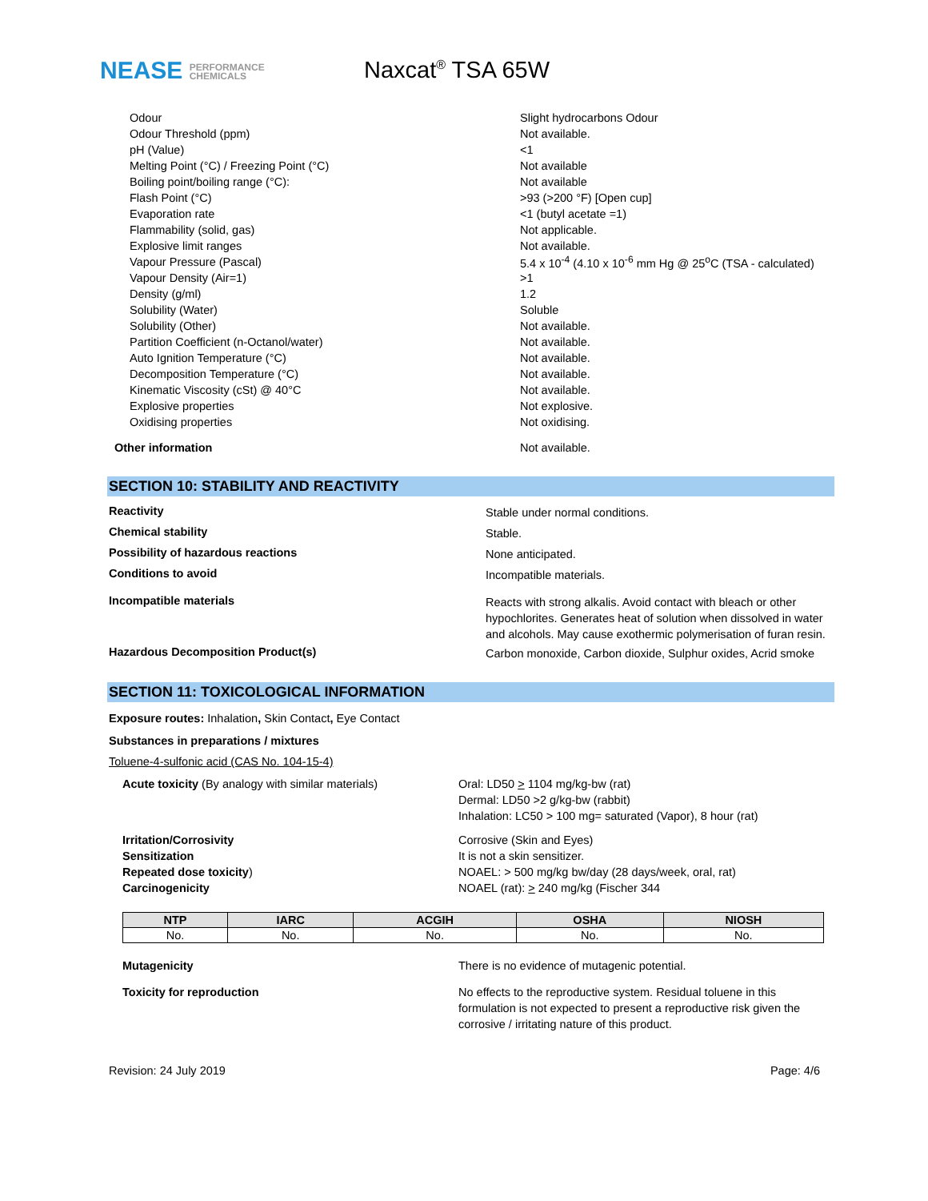NEASE PERFORMANCE
CHEMICALS
Naxcat<sup>®</sup> TSA 65W
| Odour | Slight hydrocarbons Odour |
| Odour Threshold (ppm) | Not available. |
| pH (Value) | <1 |
| Melting Point (°C) / Freezing Point (°C) | Not available |
| Boiling point/boiling range (°C): | Not available |
| Flash Point (°C) | >93 (>200 °F) [Open cup] |
| Evaporation rate | <1 (butyl acetate =1) |
| Flammability (solid, gas) | Not applicable. |
| Explosive limit ranges | Not available. |
| Vapour Pressure (Pascal) | 5.4 x 10<sup>-4</sup> (4.10 x 10<sup>-6</sup> mm Hg @ 25<sup>o</sup>C (TSA - calculated) |
| Vapour Density (Air=1) | >1 |
| Density (g/ml) | 1.2 |
| Solubility (Water) | Soluble |
| Solubility (Other) | Not available. |
| Partition Coefficient (n-Octanol/water) | Not available. |
| Auto Ignition Temperature (°C) | Not available. |
| Decomposition Temperature (°C) | Not available. |
| Kinematic Viscosity (cSt) @ 40°C | Not available. |
| Explosive properties | Not explosive. |
| Oxidising properties | Not oxidising. |
| Other information | Not available. |
SECTION 10: STABILITY AND REACTIVITY
Reactivity
Stable under normal conditions.
Chemical stability
Stable.
Possibility of hazardous reactions
None anticipated.
Conditions to avoid
Incompatible materials.
Incompatible materials
Reacts with strong alkalis. Avoid contact with bleach or other hypochlorites. Generates heat of solution when dissolved in water and alcohols. May cause exothermic polymerisation of furan resin.
Hazardous Decomposition Product(s)
Carbon monoxide, Carbon dioxide, Sulphur oxides, Acrid smoke
SECTION 11: TOXICOLOGICAL INFORMATION
Exposure routes: Inhalation, Skin Contact, Eye Contact
Substances in preparations / mixtures
Toluene-4-sulfonic acid (CAS No. 104-15-4)
Acute toxicity (By analogy with similar materials)
Oral: LD50 > 1104 mg/kg-bw (rat)
Dermal: LD50 >2 g/kg-bw (rabbit)
Inhalation: LC50 > 100 mg= saturated (Vapor), 8 hour (rat)
Irritation/Corrosivity Corrosive (Skin and Eyes)
Sensitization It is not a skin sensitizer.
Repeated dose toxicity) NOAEL: > 500 mg/kg bw/day (28 days/week, oral, rat)
Carcinogenicity NOAEL (rat): > 240 mg/kg (Fischer 344
| NTP | IARC | ACGIH | OSHA | NIOSH |
| --- | --- | --- | --- | --- |
| No. | No. | No. | No. | No. |
Mutagenicity There is no evidence of mutagenic potential.
Toxicity for reproduction No effects to the reproductive system. Residual toluene in this formulation is not expected to present a reproductive risk given the corrosive / irritating nature of this product.
Revision: 24 July 2019 Page: 4/6